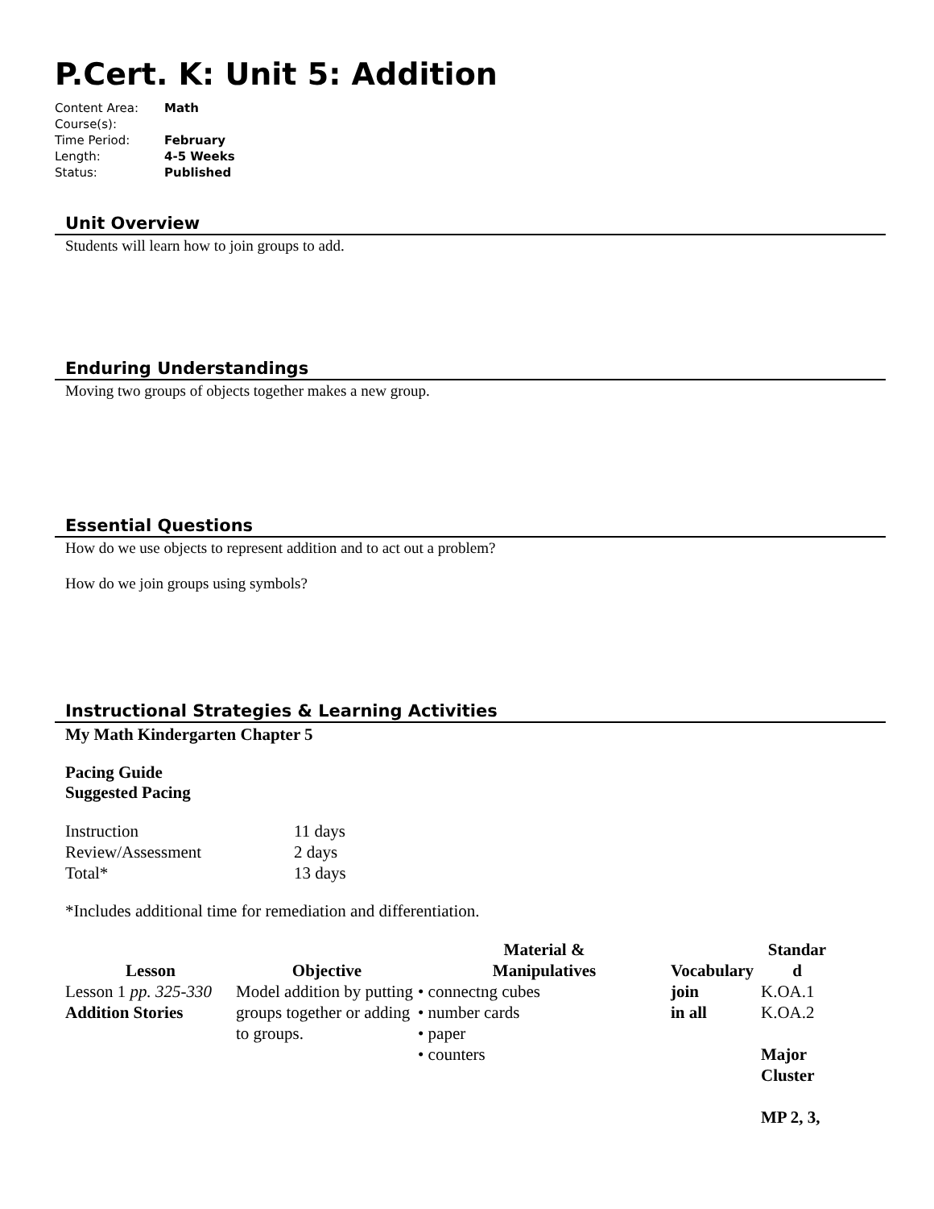P.Cert. K: Unit 5: Addition
| Content Area: | Math |
| Course(s): | |
| Time Period: | February |
| Length: | 4-5 Weeks |
| Status: | Published |
Unit Overview
Students will learn how to join groups to add.
Enduring Understandings
Moving two groups of objects together makes a new group.
Essential Questions
How do we use objects to represent addition and to act out a problem?
How do we join groups using symbols?
Instructional Strategies & Learning Activities
My Math Kindergarten Chapter 5
Pacing Guide
Suggested Pacing
| Instruction | 11 days |
| Review/Assessment | 2 days |
| Total* | 13 days |
*Includes additional time for remediation and differentiation.
| Lesson | Objective | Material & Manipulatives | Vocabulary | Standar d |
| --- | --- | --- | --- | --- |
| Lesson 1 pp. 325-330 Addition Stories | Model addition by putting groups together or adding to groups. | • connectng cubes • number cards • paper • counters | join in all | K.OA.1 K.OA.2 Major Cluster MP 2, 3, |